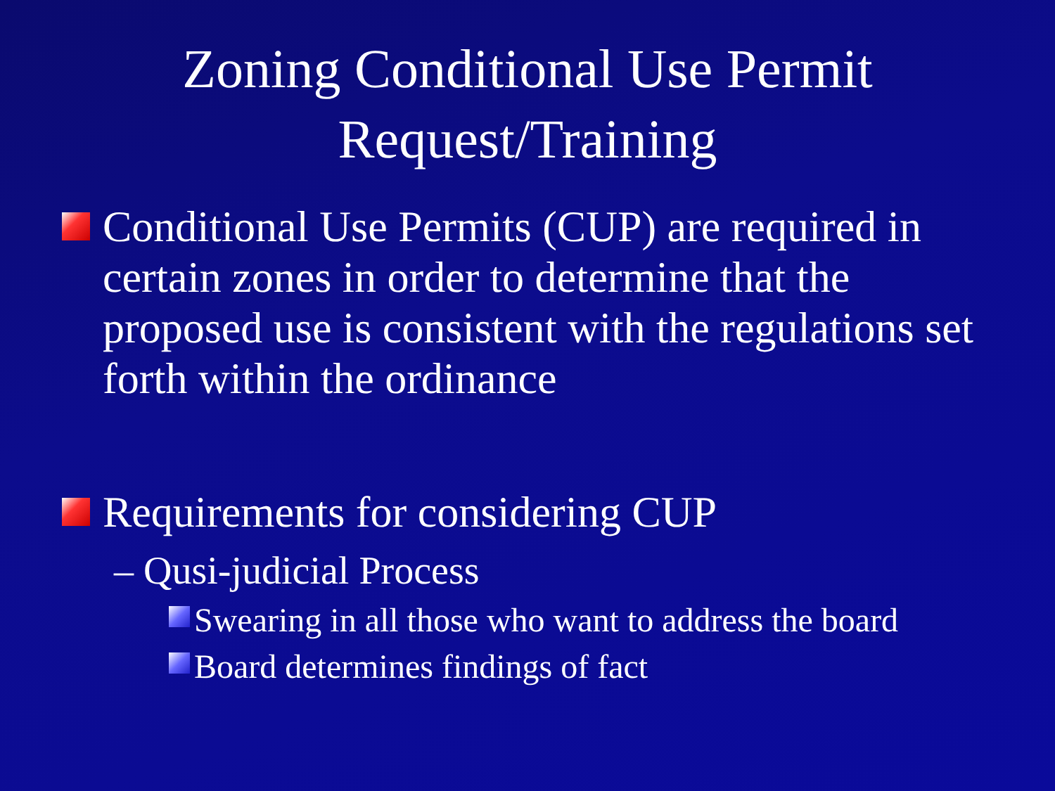Zoning Conditional Use Permit
Request/Training
Conditional Use Permits (CUP) are required in certain zones in order to determine that the proposed use is consistent with the regulations set forth within the ordinance
Requirements for considering CUP
– Qusi-judicial Process
Swearing in all those who want to address the board
Board determines findings of fact